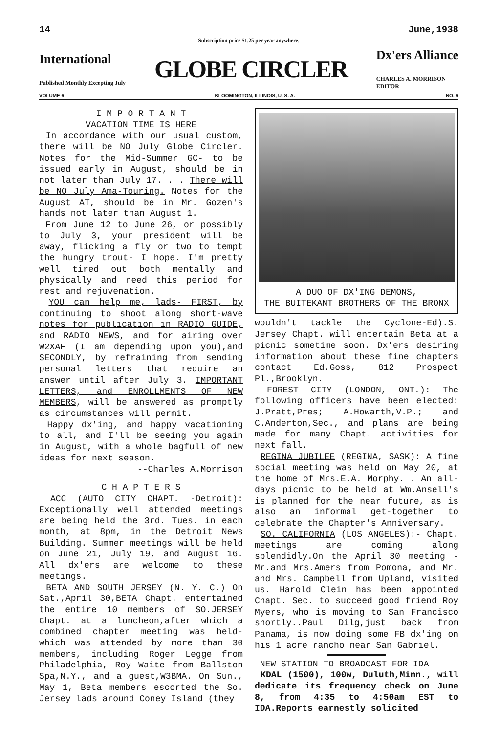14 June,1938
Subscription price $1.25 per year anywhere.
International
Published Monthly Excepting July
GLOBE CIRCLER
Dx'ers Alliance
CHARLES A. MORRISON
EDITOR
VOLUME 6 BLOOMINGTON, ILLINOIS, U. S. A. NO. 6
I M P O R T A N T
VACATION TIME IS HERE
In accordance with our usual custom, there will be NO July Globe Circler. Notes for the Mid-Summer GC- to be issued early in August, should be in not later than July 17. . . There will be NO July Ama-Touring. Notes for the August AT, should be in Mr. Gozen's hands not later than August 1.
From June 12 to June 26, or possibly to July 3, your president will be away, flicking a fly or two to tempt the hungry trout- I hope. I'm pretty well tired out both mentally and physically and need this period for rest and rejuvenation.
YOU can help me, lads- FIRST, by continuing to shoot along short-wave notes for publication in RADIO GUIDE, and RADIO NEWS, and for airing over W2XAF (I am depending upon you),and SECONDLY, by refraining from sending personal letters that require an answer until after July 3. IMPORTANT LETTERS, and ENROLLMENTS OF NEW MEMBERS, will be answered as promptly as circumstances will permit.
Happy dx'ing, and happy vacationing to all, and I'll be seeing you again in August, with a whole bagfull of new ideas for next season.
--Charles A.Morrison
C H A P T E R S
ACC (AUTO CITY CHAPT. -Detroit): Exceptionally well attended meetings are being held the 3rd. Tues. in each month, at 8pm, in the Detroit News Building. Summer meetings will be held on June 21, July 19, and August 16. All dx'ers are welcome to these meetings.
BETA AND SOUTH JERSEY (N. Y. C.) On Sat.,April 30,BETA Chapt. entertained the entire 10 members of SO.JERSEY Chapt. at a luncheon,after which a combined chapter meeting was held- which was attended by more than 30 members, including Roger Legge from Philadelphia, Roy Waite from Ballston Spa,N.Y., and a guest,W3BMA. On Sun., May 1, Beta members escorted the So. Jersey lads around Coney Island (they
A DUO OF DX'ING DEMONS,
THE BUITEKANT BROTHERS OF THE BRONX
wouldn't tackle the Cyclone-Ed).S. Jersey Chapt. will entertain Beta at a picnic sometime soon. Dx'ers desiring information about these fine chapters contact Ed.Goss, 812 Prospect Pl.,Brooklyn.
FOREST CITY (LONDON, ONT.): The following officers have been elected: J.Pratt,Pres; A.Howarth,V.P.; and C.Anderton,Sec., and plans are being made for many Chapt. activities for next fall.
REGINA JUBILEE (REGINA, SASK): A fine social meeting was held on May 20, at the home of Mrs.E.A. Morphy. . An all-days picnic to be held at Wm.Ansell's is planned for the near future, as is also an informal get-together to celebrate the Chapter's Anniversary.
SO. CALIFORNIA (LOS ANGELES):- Chapt. meetings are coming along splendidly.On the April 30 meeting -Mr.and Mrs.Amers from Pomona, and Mr. and Mrs. Campbell from Upland, visited us. Harold Clein has been appointed Chapt. Sec. to succeed good friend Roy Myers, who is moving to San Francisco shortly..Paul Dilg,just back from Panama, is now doing some FB dx'ing on his 1 acre rancho near San Gabriel.
NEW STATION TO BROADCAST FOR IDA
KDAL (1500), 100w, Duluth,Minn., will dedicate its frequency check on June 8, from 4:35 to 4:50am EST to IDA.Reports earnestly solicited